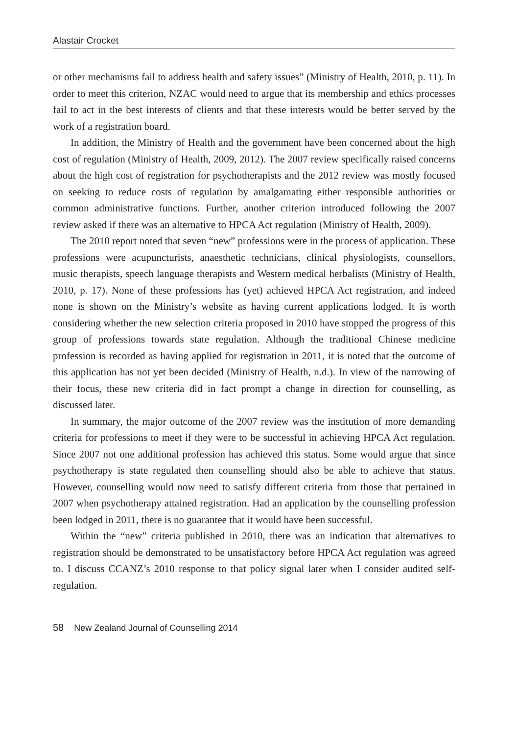Alastair Crocket
or other mechanisms fail to address health and safety issues” (Ministry of Health, 2010, p. 11). In order to meet this criterion, NZAC would need to argue that its membership and ethics processes fail to act in the best interests of clients and that these interests would be better served by the work of a registration board.
In addition, the Ministry of Health and the government have been concerned about the high cost of regulation (Ministry of Health, 2009, 2012). The 2007 review specifically raised concerns about the high cost of registration for psychotherapists and the 2012 review was mostly focused on seeking to reduce costs of regulation by amalgamating either responsible authorities or common administrative functions. Further, another criterion introduced following the 2007 review asked if there was an alternative to HPCA Act regulation (Ministry of Health, 2009).
The 2010 report noted that seven “new” professions were in the process of application. These professions were acupuncturists, anaesthetic technicians, clinical physiologists, counsellors, music therapists, speech language therapists and Western medical herbalists (Ministry of Health, 2010, p. 17). None of these professions has (yet) achieved HPCA Act registration, and indeed none is shown on the Ministry’s website as having current applications lodged. It is worth considering whether the new selection criteria proposed in 2010 have stopped the progress of this group of professions towards state regulation. Although the traditional Chinese medicine profession is recorded as having applied for registration in 2011, it is noted that the outcome of this application has not yet been decided (Ministry of Health, n.d.). In view of the narrowing of their focus, these new criteria did in fact prompt a change in direction for counselling, as discussed later.
In summary, the major outcome of the 2007 review was the institution of more demanding criteria for professions to meet if they were to be successful in achieving HPCA Act regulation. Since 2007 not one additional profession has achieved this status. Some would argue that since psychotherapy is state regulated then counselling should also be able to achieve that status. However, counselling would now need to satisfy different criteria from those that pertained in 2007 when psychotherapy attained registration. Had an application by the counselling profession been lodged in 2011, there is no guarantee that it would have been successful.
Within the “new” criteria published in 2010, there was an indication that alternatives to registration should be demonstrated to be unsatisfactory before HPCA Act regulation was agreed to. I discuss CCANZ’s 2010 response to that policy signal later when I consider audited self-regulation.
58 New Zealand Journal of Counselling 2014